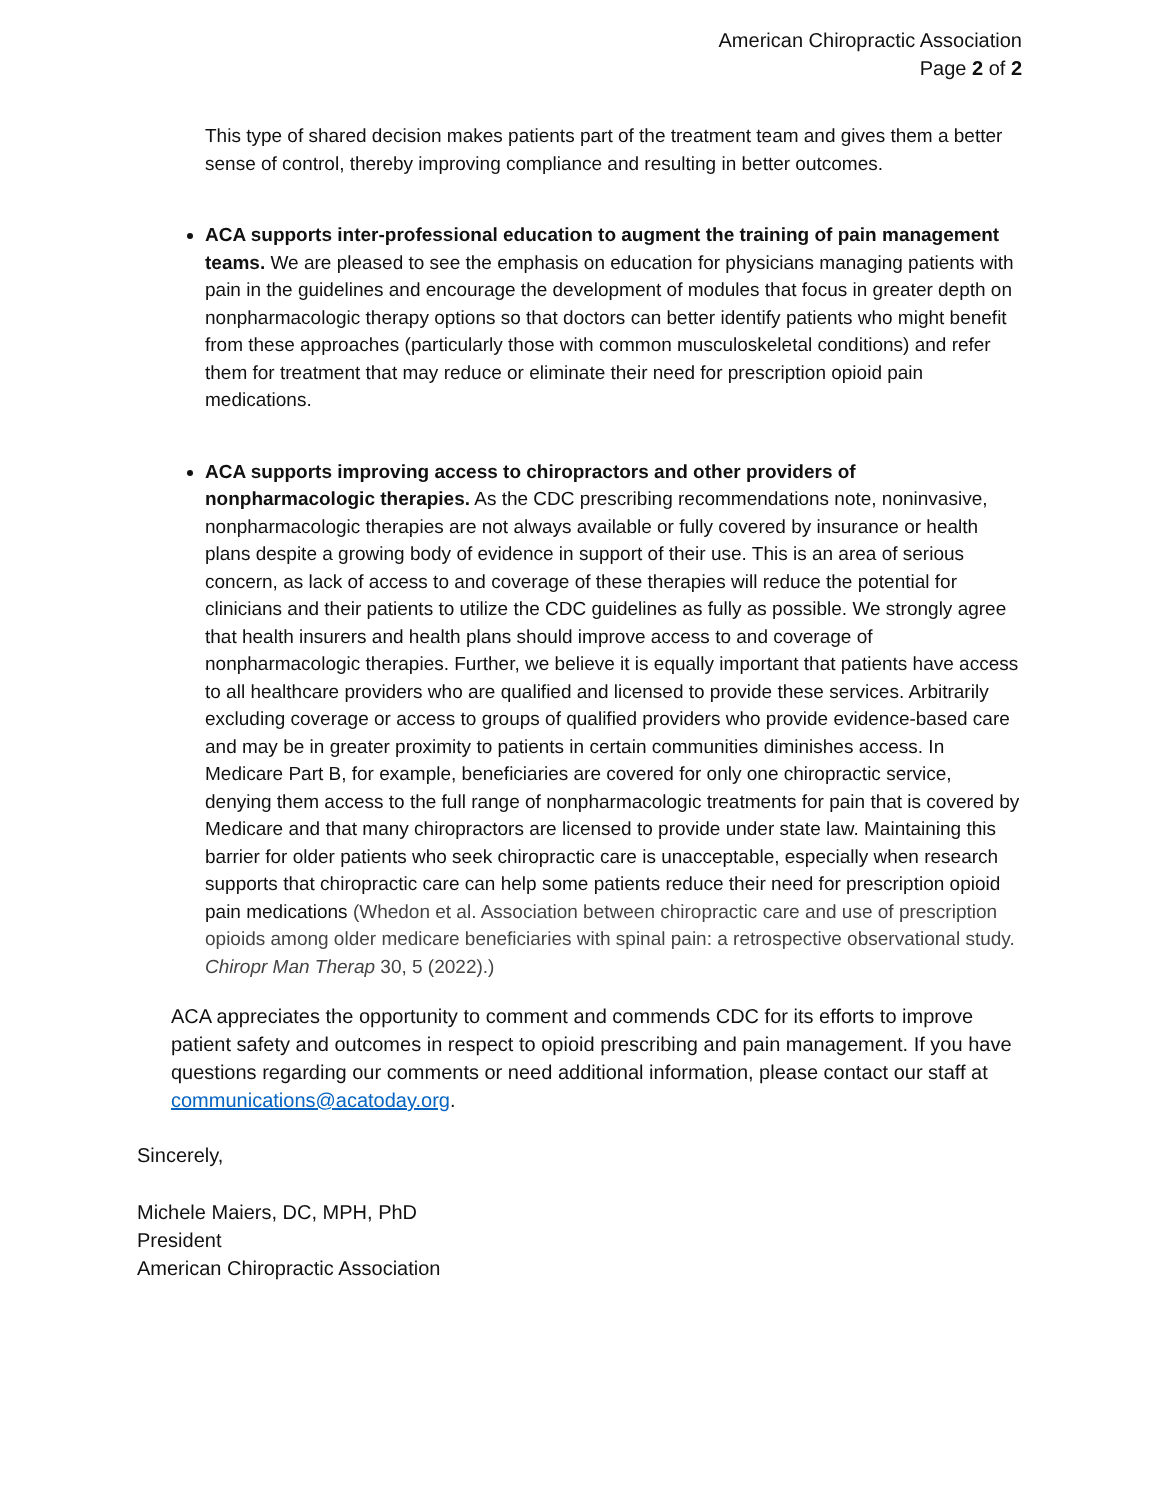American Chiropractic Association
Page 2 of 2
This type of shared decision makes patients part of the treatment team and gives them a better sense of control, thereby improving compliance and resulting in better outcomes.
ACA supports inter-professional education to augment the training of pain management teams. We are pleased to see the emphasis on education for physicians managing patients with pain in the guidelines and encourage the development of modules that focus in greater depth on nonpharmacologic therapy options so that doctors can better identify patients who might benefit from these approaches (particularly those with common musculoskeletal conditions) and refer them for treatment that may reduce or eliminate their need for prescription opioid pain medications.
ACA supports improving access to chiropractors and other providers of nonpharmacologic therapies. As the CDC prescribing recommendations note, noninvasive, nonpharmacologic therapies are not always available or fully covered by insurance or health plans despite a growing body of evidence in support of their use. This is an area of serious concern, as lack of access to and coverage of these therapies will reduce the potential for clinicians and their patients to utilize the CDC guidelines as fully as possible. We strongly agree that health insurers and health plans should improve access to and coverage of nonpharmacologic therapies. Further, we believe it is equally important that patients have access to all healthcare providers who are qualified and licensed to provide these services. Arbitrarily excluding coverage or access to groups of qualified providers who provide evidence-based care and may be in greater proximity to patients in certain communities diminishes access. In Medicare Part B, for example, beneficiaries are covered for only one chiropractic service, denying them access to the full range of nonpharmacologic treatments for pain that is covered by Medicare and that many chiropractors are licensed to provide under state law. Maintaining this barrier for older patients who seek chiropractic care is unacceptable, especially when research supports that chiropractic care can help some patients reduce their need for prescription opioid pain medications (Whedon et al. Association between chiropractic care and use of prescription opioids among older medicare beneficiaries with spinal pain: a retrospective observational study. Chiropr Man Therap 30, 5 (2022).)
ACA appreciates the opportunity to comment and commends CDC for its efforts to improve patient safety and outcomes in respect to opioid prescribing and pain management. If you have questions regarding our comments or need additional information, please contact our staff at communications@acatoday.org.
Sincerely,
Michele Maiers, DC, MPH, PhD
President
American Chiropractic Association